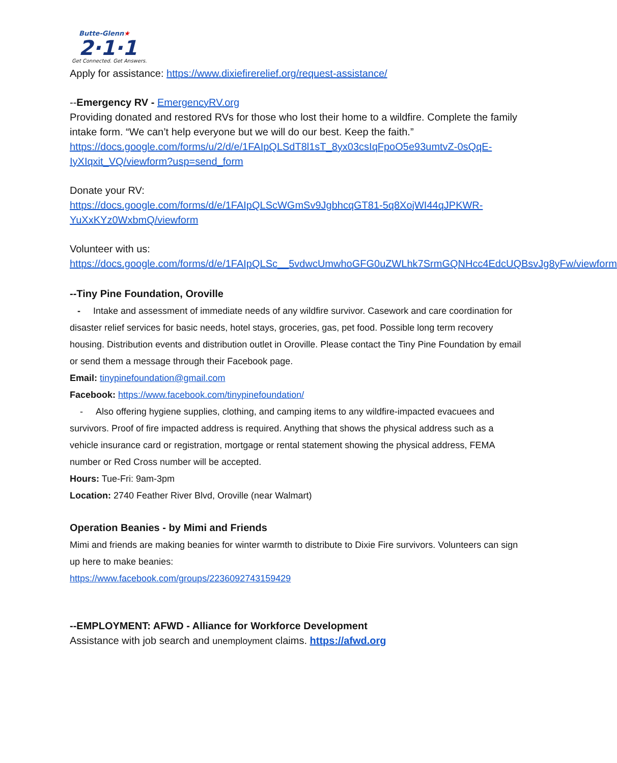Butte-Glenn★
2·1·1
Get Connected. Get Answers.
Apply for assistance: https://www.dixiefirerelief.org/request-assistance/
--Emergency RV - EmergencyRV.org
Providing donated and restored RVs for those who lost their home to a wildfire. Complete the family intake form. “We can’t help everyone but we will do our best. Keep the faith.” https://docs.google.com/forms/u/2/d/e/1FAIpQLSdT8l1sT_8yx03csIqFpoO5e93umtvZ-0sQqE-IyXIqxit_VQ/viewform?usp=send_form
Donate your RV:
https://docs.google.com/forms/d/e/1FAIpQLScWGmSv9JgbhcqGT81-5q8XojWI44qJPKWR-YuXxKYz0WxbmQ/viewform
Volunteer with us:
https://docs.google.com/forms/d/e/1FAIpQLSc__5vdwcUmwhoGFG0uZWLhk7SrmGQNHcc4EdcUQBsvJg8yFw/viewform
--Tiny Pine Foundation, Oroville
- Intake and assessment of immediate needs of any wildfire survivor. Casework and care coordination for disaster relief services for basic needs, hotel stays, groceries, gas, pet food. Possible long term recovery housing. Distribution events and distribution outlet in Oroville. Please contact the Tiny Pine Foundation by email or send them a message through their Facebook page.
Email: tinypinefoundation@gmail.com
Facebook: https://www.facebook.com/tinypinefoundation/
- Also offering hygiene supplies, clothing, and camping items to any wildfire-impacted evacuees and survivors. Proof of fire impacted address is required. Anything that shows the physical address such as a vehicle insurance card or registration, mortgage or rental statement showing the physical address, FEMA number or Red Cross number will be accepted.
Hours: Tue-Fri: 9am-3pm
Location: 2740 Feather River Blvd, Oroville (near Walmart)
Operation Beanies - by Mimi and Friends
Mimi and friends are making beanies for winter warmth to distribute to Dixie Fire survivors. Volunteers can sign up here to make beanies:
https://www.facebook.com/groups/2236092743159429
--EMPLOYMENT: AFWD - Alliance for Workforce Development
Assistance with job search and unemployment claims. https://afwd.org